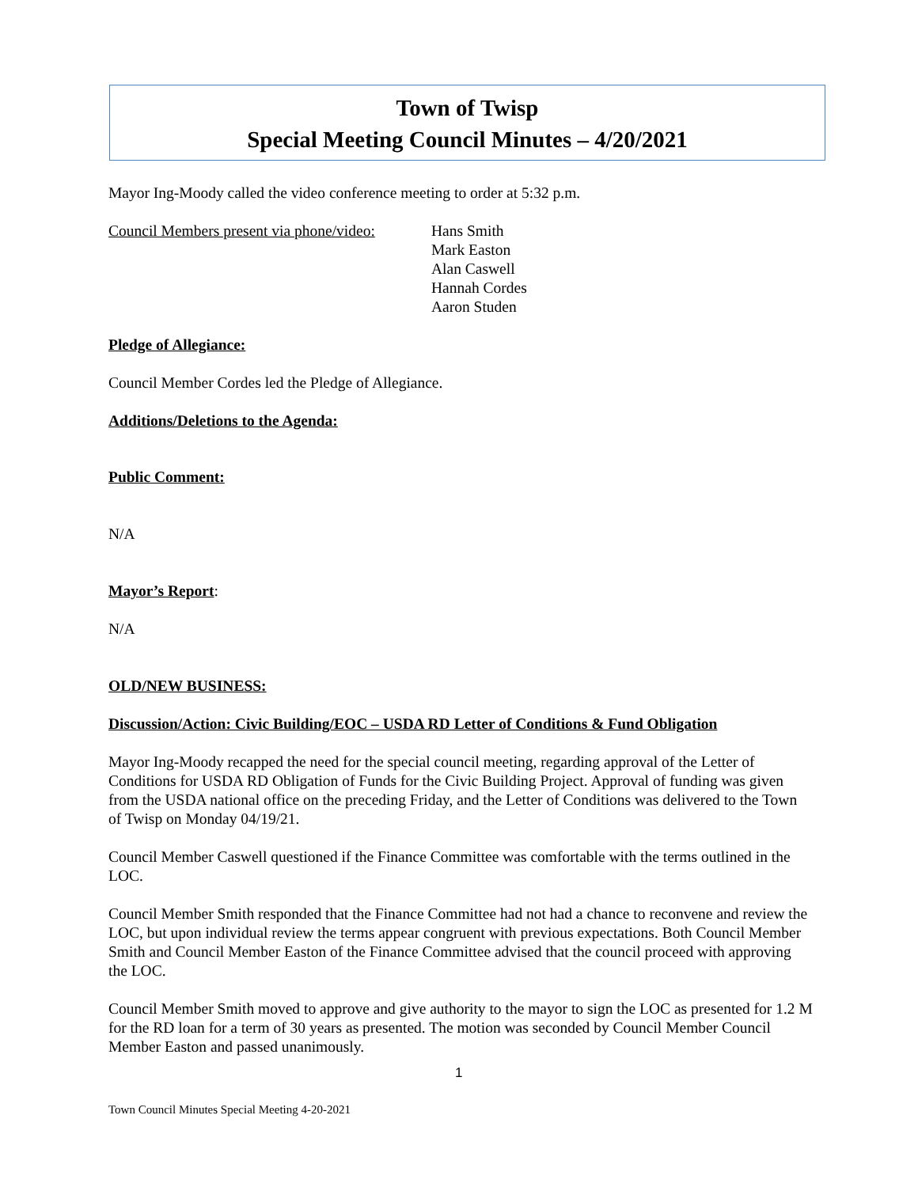Town of Twisp
Special Meeting Council Minutes – 4/20/2021
Mayor Ing-Moody called the video conference meeting to order at 5:32 p.m.
Council Members present via phone/video:
Hans Smith
Mark Easton
Alan Caswell
Hannah Cordes
Aaron Studen
Pledge of Allegiance:
Council Member Cordes led the Pledge of Allegiance.
Additions/Deletions to the Agenda:
Public Comment:
N/A
Mayor’s Report:
N/A
OLD/NEW BUSINESS:
Discussion/Action: Civic Building/EOC – USDA RD Letter of Conditions & Fund Obligation
Mayor Ing-Moody recapped the need for the special council meeting, regarding approval of the Letter of Conditions for USDA RD Obligation of Funds for the Civic Building Project. Approval of funding was given from the USDA national office on the preceding Friday, and the Letter of Conditions was delivered to the Town of Twisp on Monday 04/19/21.
Council Member Caswell questioned if the Finance Committee was comfortable with the terms outlined in the LOC.
Council Member Smith responded that the Finance Committee had not had a chance to reconvene and review the LOC, but upon individual review the terms appear congruent with previous expectations. Both Council Member Smith and Council Member Easton of the Finance Committee advised that the council proceed with approving the LOC.
Council Member Smith moved to approve and give authority to the mayor to sign the LOC as presented for 1.2 M for the RD loan for a term of 30 years as presented. The motion was seconded by Council Member Council Member Easton and passed unanimously.
1
Town Council Minutes Special Meeting 4-20-2021